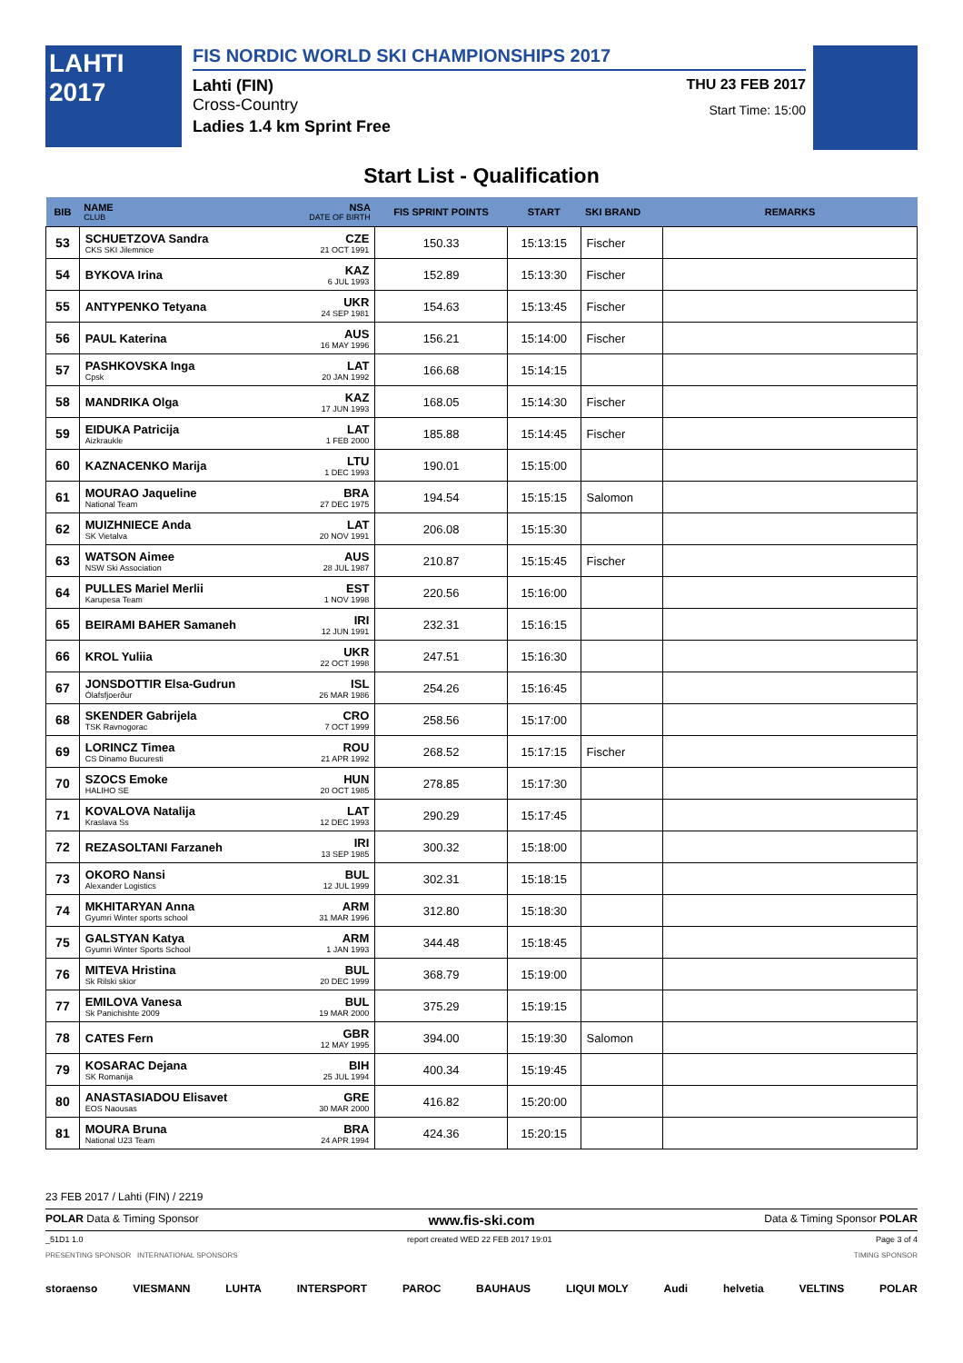LAHTI 2017
FIS NORDIC WORLD SKI CHAMPIONSHIPS 2017
Lahti (FIN) THU 23 FEB 2017
Cross-Country Start Time: 15:00
Ladies 1.4 km Sprint Free
Start List - Qualification
| BIB | NAME CLUB | NSA DATE OF BIRTH | FIS SPRINT POINTS | START | SKI BRAND | REMARKS |
| --- | --- | --- | --- | --- | --- | --- |
| 53 | SCHUETZOVA Sandra CKS SKI Jilemnice | CZE 21 OCT 1991 | 150.33 | 15:13:15 | Fischer | |
| 54 | BYKOVA Irina | KAZ 6 JUL 1993 | 152.89 | 15:13:30 | Fischer | |
| 55 | ANTYPENKO Tetyana | UKR 24 SEP 1981 | 154.63 | 15:13:45 | Fischer | |
| 56 | PAUL Katerina | AUS 16 MAY 1996 | 156.21 | 15:14:00 | Fischer | |
| 57 | PASHKOVSKA Inga Cpsk | LAT 20 JAN 1992 | 166.68 | 15:14:15 | | |
| 58 | MANDRIKA Olga | KAZ 17 JUN 1993 | 168.05 | 15:14:30 | Fischer | |
| 59 | EIDUKA Patricija Aizkraukle | LAT 1 FEB 2000 | 185.88 | 15:14:45 | Fischer | |
| 60 | KAZNACENKO Marija | LTU 1 DEC 1993 | 190.01 | 15:15:00 | | |
| 61 | MOURAO Jaqueline National Team | BRA 27 DEC 1975 | 194.54 | 15:15:15 | Salomon | |
| 62 | MUIZHNIECE Anda SK Vietalva | LAT 20 NOV 1991 | 206.08 | 15:15:30 | | |
| 63 | WATSON Aimee NSW Ski Association | AUS 28 JUL 1987 | 210.87 | 15:15:45 | Fischer | |
| 64 | PULLES Mariel Merlii Karupesa Team | EST 1 NOV 1998 | 220.56 | 15:16:00 | | |
| 65 | BEIRAMI BAHER Samaneh | IRI 12 JUN 1991 | 232.31 | 15:16:15 | | |
| 66 | KROL Yuliia | UKR 22 OCT 1998 | 247.51 | 15:16:30 | | |
| 67 | JONSDOTTIR Elsa-Gudrun Ólafsfjoerður | ISL 26 MAR 1986 | 254.26 | 15:16:45 | | |
| 68 | SKENDER Gabrijela TSK Ravnogorac | CRO 7 OCT 1999 | 258.56 | 15:17:00 | | |
| 69 | LORINCZ Timea CS Dinamo Bucuresti | ROU 21 APR 1992 | 268.52 | 15:17:15 | Fischer | |
| 70 | SZOCS Emoke HALIHO SE | HUN 20 OCT 1985 | 278.85 | 15:17:30 | | |
| 71 | KOVALOVA Natalija Kraslava Ss | LAT 12 DEC 1993 | 290.29 | 15:17:45 | | |
| 72 | REZASOLTANI Farzaneh | IRI 13 SEP 1985 | 300.32 | 15:18:00 | | |
| 73 | OKORO Nansi Alexander Logistics | BUL 12 JUL 1999 | 302.31 | 15:18:15 | | |
| 74 | MKHITARYAN Anna Gyumri Winter sports school | ARM 31 MAR 1996 | 312.80 | 15:18:30 | | |
| 75 | GALSTYAN Katya Gyumri Winter Sports School | ARM 1 JAN 1993 | 344.48 | 15:18:45 | | |
| 76 | MITEVA Hristina Sk Rilski skior | BUL 20 DEC 1999 | 368.79 | 15:19:00 | | |
| 77 | EMILOVA Vanesa Sk Panichishte 2009 | BUL 19 MAR 2000 | 375.29 | 15:19:15 | | |
| 78 | CATES Fern | GBR 12 MAY 1995 | 394.00 | 15:19:30 | Salomon | |
| 79 | KOSARAC Dejana SK Romanija | BIH 25 JUL 1994 | 400.34 | 15:19:45 | | |
| 80 | ANASTASIADOU Elisavet EOS Naousas | GRE 30 MAR 2000 | 416.82 | 15:20:00 | | |
| 81 | MOURA Bruna National U23 Team | BRA 24 APR 1994 | 424.36 | 15:20:15 | | |
23 FEB 2017 / Lahti (FIN) / 2219
POLAR Data & Timing Sponsor www.fis-ski.com Data & Timing Sponsor POLAR
_51D1 1.0 report created WED 22 FEB 2017 19:01 Page 3 of 4
PRESENTING SPONSOR INTERNATIONAL SPONSORS TIMING SPONSOR
storaenso VIESMANN LUHTA INTERSPORT PAROC BAUHAUS LIQUI MOLY Audi helvetia VELTINS POLAR